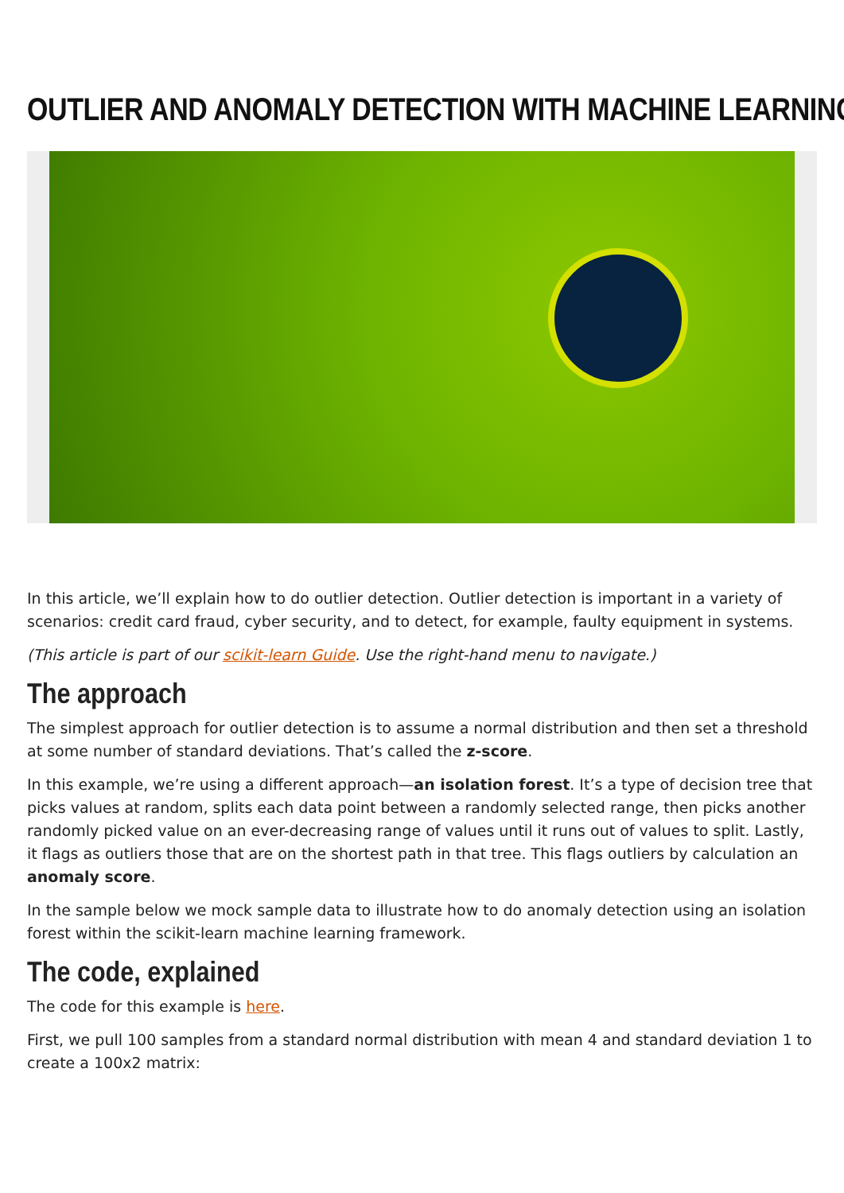OUTLIER AND ANOMALY DETECTION WITH MACHINE LEARNING
In this article, we’ll explain how to do outlier detection. Outlier detection is important in a variety of scenarios: credit card fraud, cyber security, and to detect, for example, faulty equipment in systems.
(This article is part of our scikit-learn Guide. Use the right-hand menu to navigate.)
The approach
The simplest approach for outlier detection is to assume a normal distribution and then set a threshold at some number of standard deviations. That’s called the z-score.
In this example, we’re using a different approach—an isolation forest. It’s a type of decision tree that picks values at random, splits each data point between a randomly selected range, then picks another randomly picked value on an ever-decreasing range of values until it runs out of values to split. Lastly, it flags as outliers those that are on the shortest path in that tree. This flags outliers by calculation an anomaly score.
In the sample below we mock sample data to illustrate how to do anomaly detection using an isolation forest within the scikit-learn machine learning framework.
The code, explained
The code for this example is here.
First, we pull 100 samples from a standard normal distribution with mean 4 and standard deviation 1 to create a 100x2 matrix: